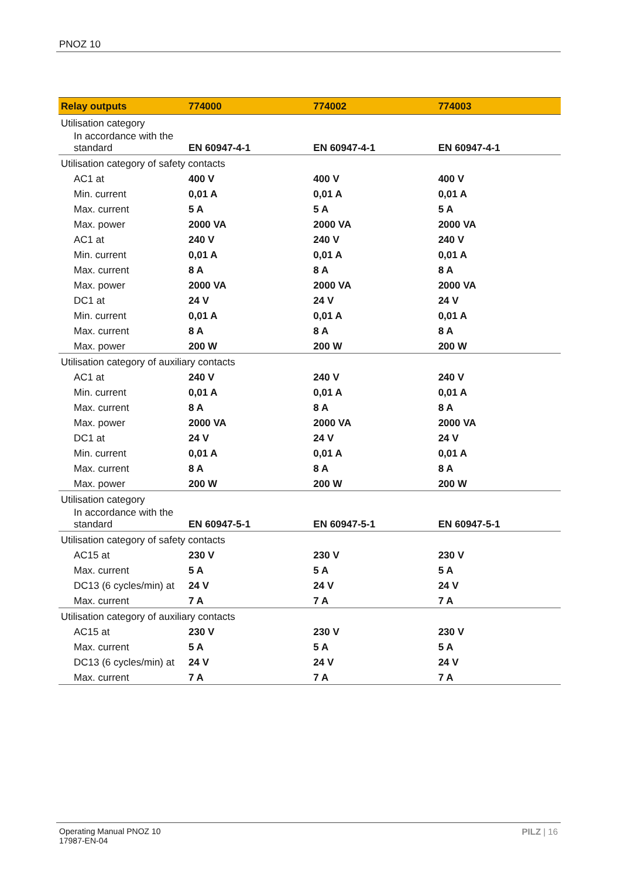PNOZ 10
| Relay outputs | 774000 | 774002 | 774003 |
| --- | --- | --- | --- |
| Utilisation category | | | |
| In accordance with the standard | EN 60947-4-1 | EN 60947-4-1 | EN 60947-4-1 |
| Utilisation category of safety contacts | | | |
| AC1 at | 400 V | 400 V | 400 V |
| Min. current | 0,01 A | 0,01 A | 0,01 A |
| Max. current | 5 A | 5 A | 5 A |
| Max. power | 2000 VA | 2000 VA | 2000 VA |
| AC1 at | 240 V | 240 V | 240 V |
| Min. current | 0,01 A | 0,01 A | 0,01 A |
| Max. current | 8 A | 8 A | 8 A |
| Max. power | 2000 VA | 2000 VA | 2000 VA |
| DC1 at | 24 V | 24 V | 24 V |
| Min. current | 0,01 A | 0,01 A | 0,01 A |
| Max. current | 8 A | 8 A | 8 A |
| Max. power | 200 W | 200 W | 200 W |
| Utilisation category of auxiliary contacts | | | |
| AC1 at | 240 V | 240 V | 240 V |
| Min. current | 0,01 A | 0,01 A | 0,01 A |
| Max. current | 8 A | 8 A | 8 A |
| Max. power | 2000 VA | 2000 VA | 2000 VA |
| DC1 at | 24 V | 24 V | 24 V |
| Min. current | 0,01 A | 0,01 A | 0,01 A |
| Max. current | 8 A | 8 A | 8 A |
| Max. power | 200 W | 200 W | 200 W |
| Utilisation category | | | |
| In accordance with the standard | EN 60947-5-1 | EN 60947-5-1 | EN 60947-5-1 |
| Utilisation category of safety contacts | | | |
| AC15 at | 230 V | 230 V | 230 V |
| Max. current | 5 A | 5 A | 5 A |
| DC13 (6 cycles/min) at | 24 V | 24 V | 24 V |
| Max. current | 7 A | 7 A | 7 A |
| Utilisation category of auxiliary contacts | | | |
| AC15 at | 230 V | 230 V | 230 V |
| Max. current | 5 A | 5 A | 5 A |
| DC13 (6 cycles/min) at | 24 V | 24 V | 24 V |
| Max. current | 7 A | 7 A | 7 A |
Operating Manual PNOZ 10
17987-EN-04
PILZ | 16